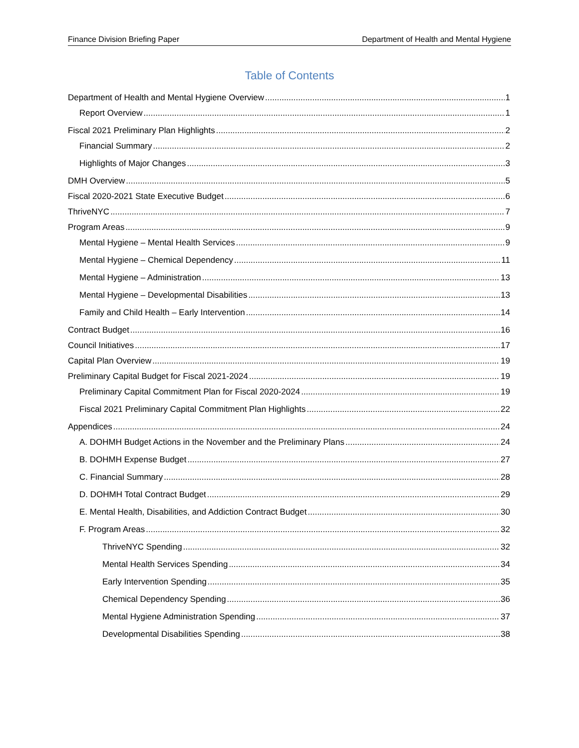Finance Division Briefing Paper Department of Health and Mental Hygiene
Table of Contents
Department of Health and Mental Hygiene Overview 1
Report Overview 1
Fiscal 2021 Preliminary Plan Highlights 2
Financial Summary 2
Highlights of Major Changes 3
DMH Overview 5
Fiscal 2020-2021 State Executive Budget 6
ThriveNYC 7
Program Areas 9
Mental Hygiene – Mental Health Services 9
Mental Hygiene – Chemical Dependency 11
Mental Hygiene – Administration 13
Mental Hygiene – Developmental Disabilities 13
Family and Child Health – Early Intervention 14
Contract Budget 16
Council Initiatives 17
Capital Plan Overview 19
Preliminary Capital Budget for Fiscal 2021-2024 19
Preliminary Capital Commitment Plan for Fiscal 2020-2024 19
Fiscal 2021 Preliminary Capital Commitment Plan Highlights 22
Appendices 24
A. DOHMH Budget Actions in the November and the Preliminary Plans 24
B. DOHMH Expense Budget 27
C. Financial Summary 28
D. DOHMH Total Contract Budget 29
E. Mental Health, Disabilities, and Addiction Contract Budget 30
F. Program Areas 32
ThriveNYC Spending 32
Mental Health Services Spending 34
Early Intervention Spending 35
Chemical Dependency Spending 36
Mental Hygiene Administration Spending 37
Developmental Disabilities Spending 38